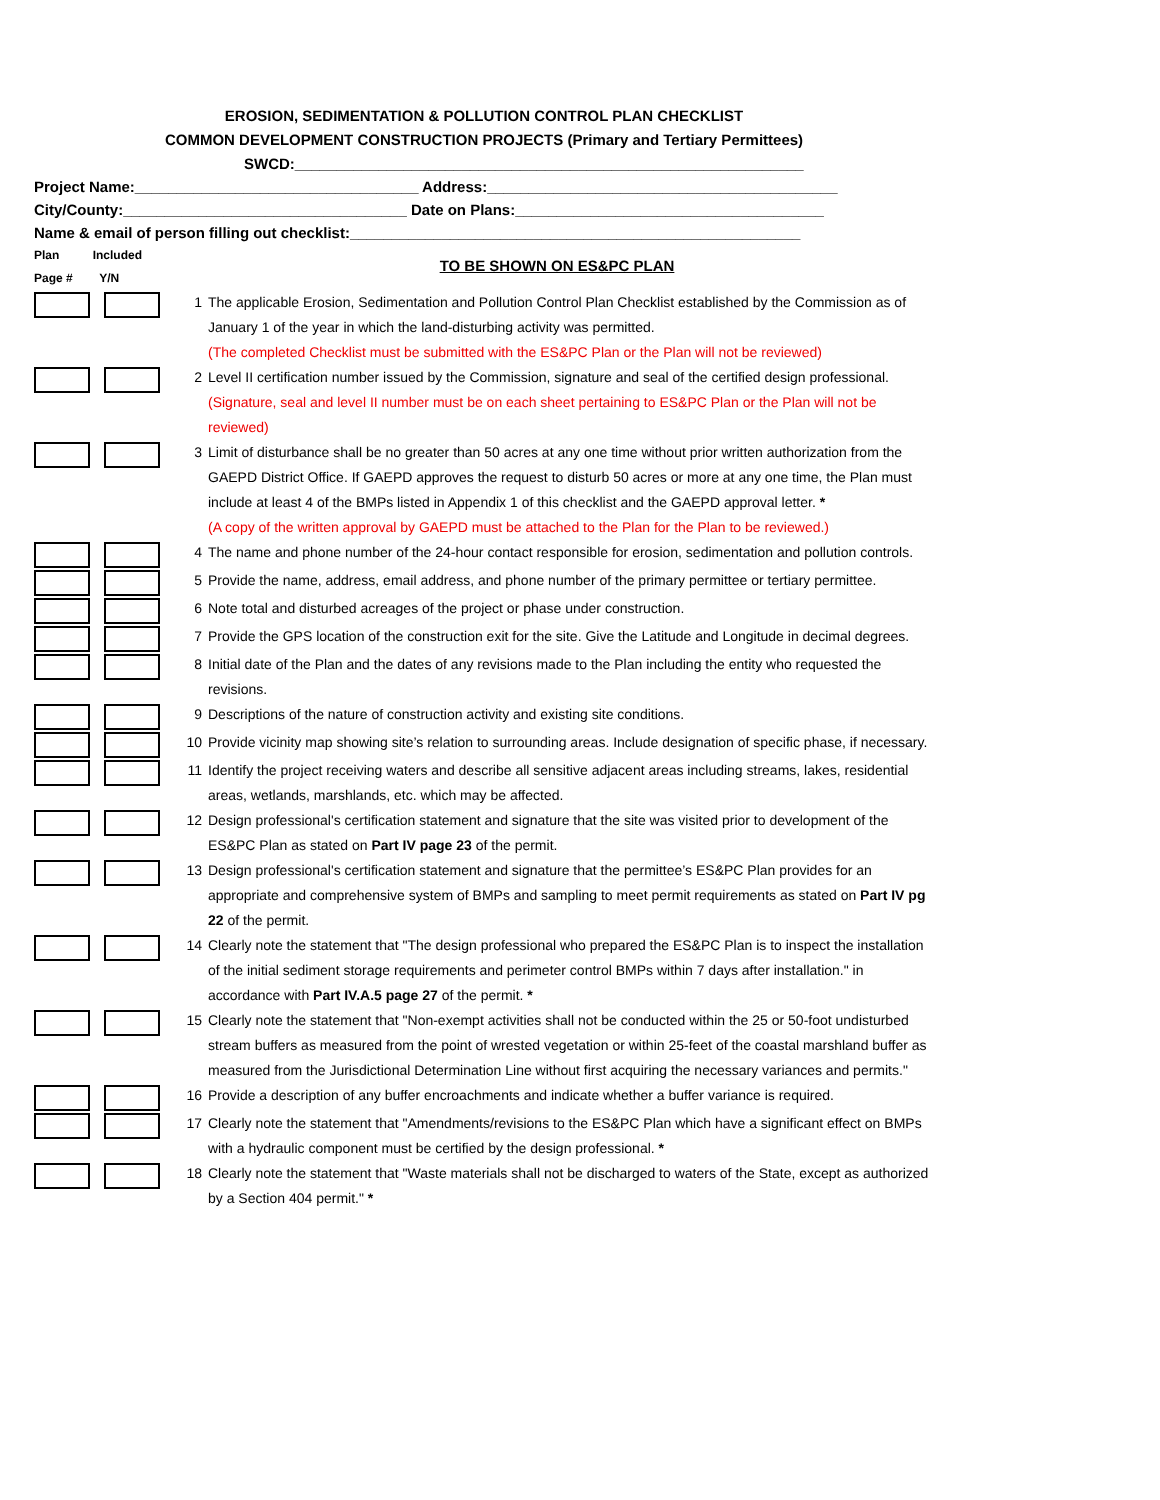EROSION, SEDIMENTATION & POLLUTION CONTROL PLAN CHECKLIST
COMMON DEVELOPMENT CONSTRUCTION PROJECTS (Primary and Tertiary Permittees)
SWCD:_____________________________________________________________
Project Name:__________________________________ Address:__________________________________________
City/County:__________________________________ Date on Plans:_____________________________________
Name & email of person filling out checklist:______________________________________________________
Plan Included
Page # Y/N
TO BE SHOWN ON ES&PC PLAN
1 The applicable Erosion, Sedimentation and Pollution Control Plan Checklist established by the Commission as of January 1 of the year in which the land-disturbing activity was permitted.
(The completed Checklist must be submitted with the ES&PC Plan or the Plan will not be reviewed)
2 Level II certification number issued by the Commission, signature and seal of the certified design professional.
(Signature, seal and level II number must be on each sheet pertaining to ES&PC Plan or the Plan will not be reviewed)
3 Limit of disturbance shall be no greater than 50 acres at any one time without prior written authorization from the GAEPD District Office. If GAEPD approves the request to disturb 50 acres or more at any one time, the Plan must include at least 4 of the BMPs listed in Appendix 1 of this checklist and the GAEPD approval letter. *
(A copy of the written approval by GAEPD must be attached to the Plan for the Plan to be reviewed.)
4 The name and phone number of the 24-hour contact responsible for erosion, sedimentation and pollution controls.
5 Provide the name, address, email address, and phone number of the primary permittee or tertiary permittee.
6 Note total and disturbed acreages of the project or phase under construction.
7 Provide the GPS location of the construction exit for the site. Give the Latitude and Longitude in decimal degrees.
8 Initial date of the Plan and the dates of any revisions made to the Plan including the entity who requested the revisions.
9 Descriptions of the nature of construction activity and existing site conditions.
10 Provide vicinity map showing site’s relation to surrounding areas. Include designation of specific phase, if necessary.
11 Identify the project receiving waters and describe all sensitive adjacent areas including streams, lakes, residential areas, wetlands, marshlands, etc. which may be affected.
12 Design professional's certification statement and signature that the site was visited prior to development of the ES&PC Plan as stated on Part IV page 23 of the permit.
13 Design professional's certification statement and signature that the permittee’s ES&PC Plan provides for an appropriate and comprehensive system of BMPs and sampling to meet permit requirements as stated on Part IV pg 22 of the permit.
14 Clearly note the statement that "The design professional who prepared the ES&PC Plan is to inspect the installation of the initial sediment storage requirements and perimeter control BMPs within 7 days after installation." in accordance with Part IV.A.5 page 27 of the permit. *
15 Clearly note the statement that "Non-exempt activities shall not be conducted within the 25 or 50-foot undisturbed stream buffers as measured from the point of wrested vegetation or within 25-feet of the coastal marshland buffer as measured from the Jurisdictional Determination Line without first acquiring the necessary variances and permits."
16 Provide a description of any buffer encroachments and indicate whether a buffer variance is required.
17 Clearly note the statement that "Amendments/revisions to the ES&PC Plan which have a significant effect on BMPs with a hydraulic component must be certified by the design professional. *
18 Clearly note the statement that "Waste materials shall not be discharged to waters of the State, except as authorized by a Section 404 permit." *